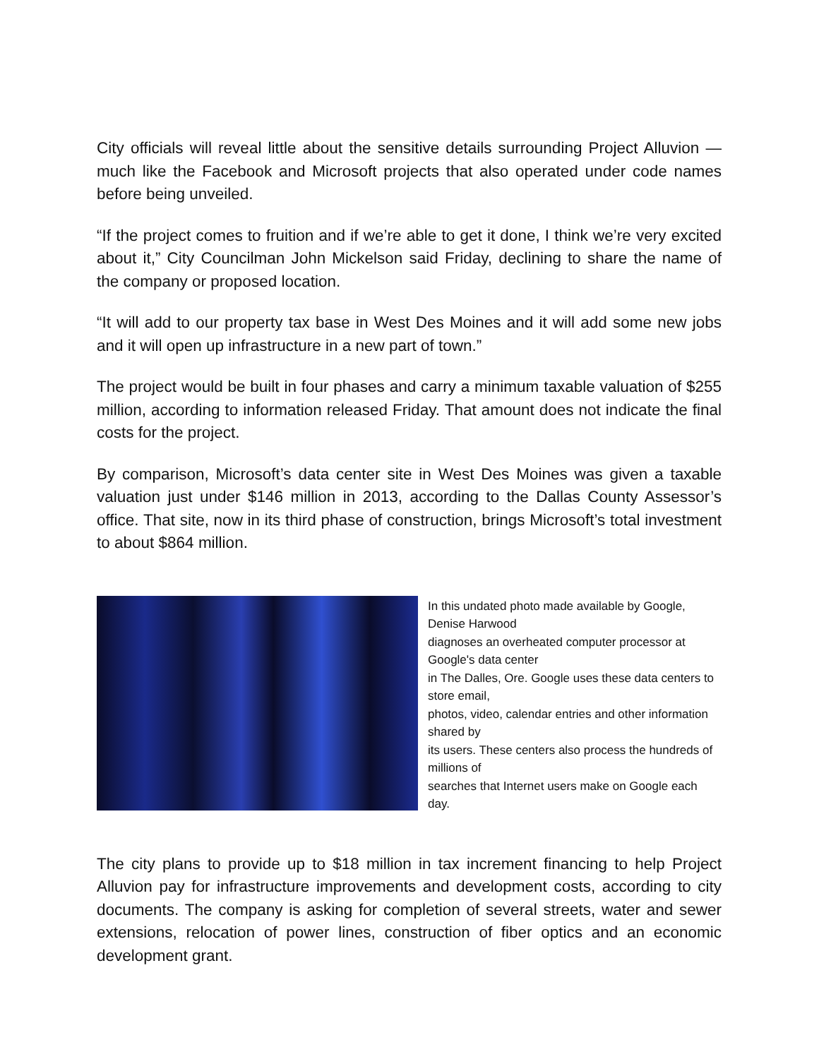City officials will reveal little about the sensitive details surrounding Project Alluvion — much like the Facebook and Microsoft projects that also operated under code names before being unveiled.
“If the project comes to fruition and if we’re able to get it done, I think we’re very excited about it,” City Councilman John Mickelson said Friday, declining to share the name of the company or proposed location.
“It will add to our property tax base in West Des Moines and it will add some new jobs and it will open up infrastructure in a new part of town.”
The project would be built in four phases and carry a minimum taxable valuation of $255 million, according to information released Friday. That amount does not indicate the final costs for the project.
By comparison, Microsoft’s data center site in West Des Moines was given a taxable valuation just under $146 million in 2013, according to the Dallas County Assessor’s office. That site, now in its third phase of construction, brings Microsoft’s total investment to about $864 million.
In this undated photo made available by Google, Denise Harwood
diagnoses an overheated computer processor at Google's data center
in The Dalles, Ore. Google uses these data centers to store email,
photos, video, calendar entries and other information shared by
its users. These centers also process the hundreds of millions of
searches that Internet users make on Google each day.
The city plans to provide up to $18 million in tax increment financing to help Project Alluvion pay for infrastructure improvements and development costs, according to city documents. The company is asking for completion of several streets, water and sewer extensions, relocation of power lines, construction of fiber optics and an economic development grant.